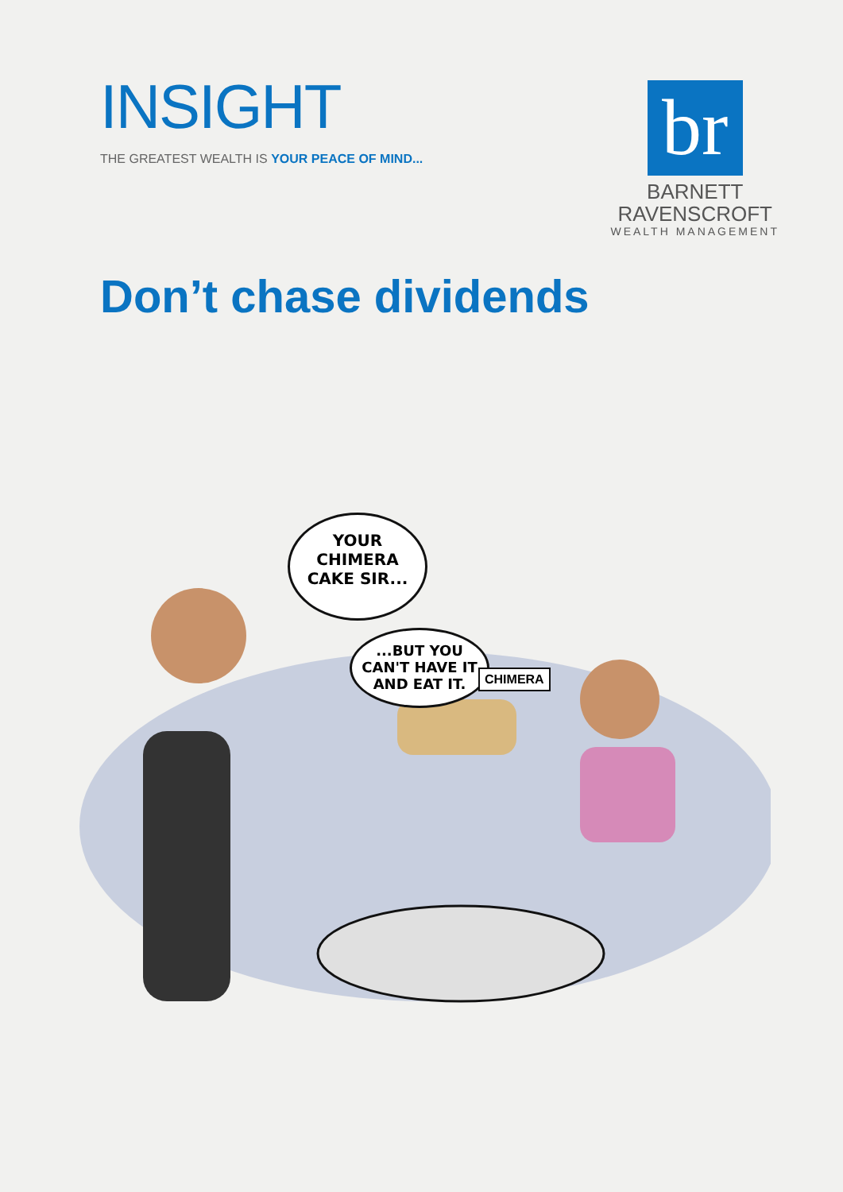INSIGHT
THE GREATEST WEALTH IS YOUR PEACE OF MIND...
br
BARNETT
RAVENSCROFT
WEALTH MANAGEMENT
Don’t chase dividends
YOUR
CHIMERA
CAKE SIR...
...BUT YOU
CAN'T HAVE IT
AND EAT IT.
CHIMERA